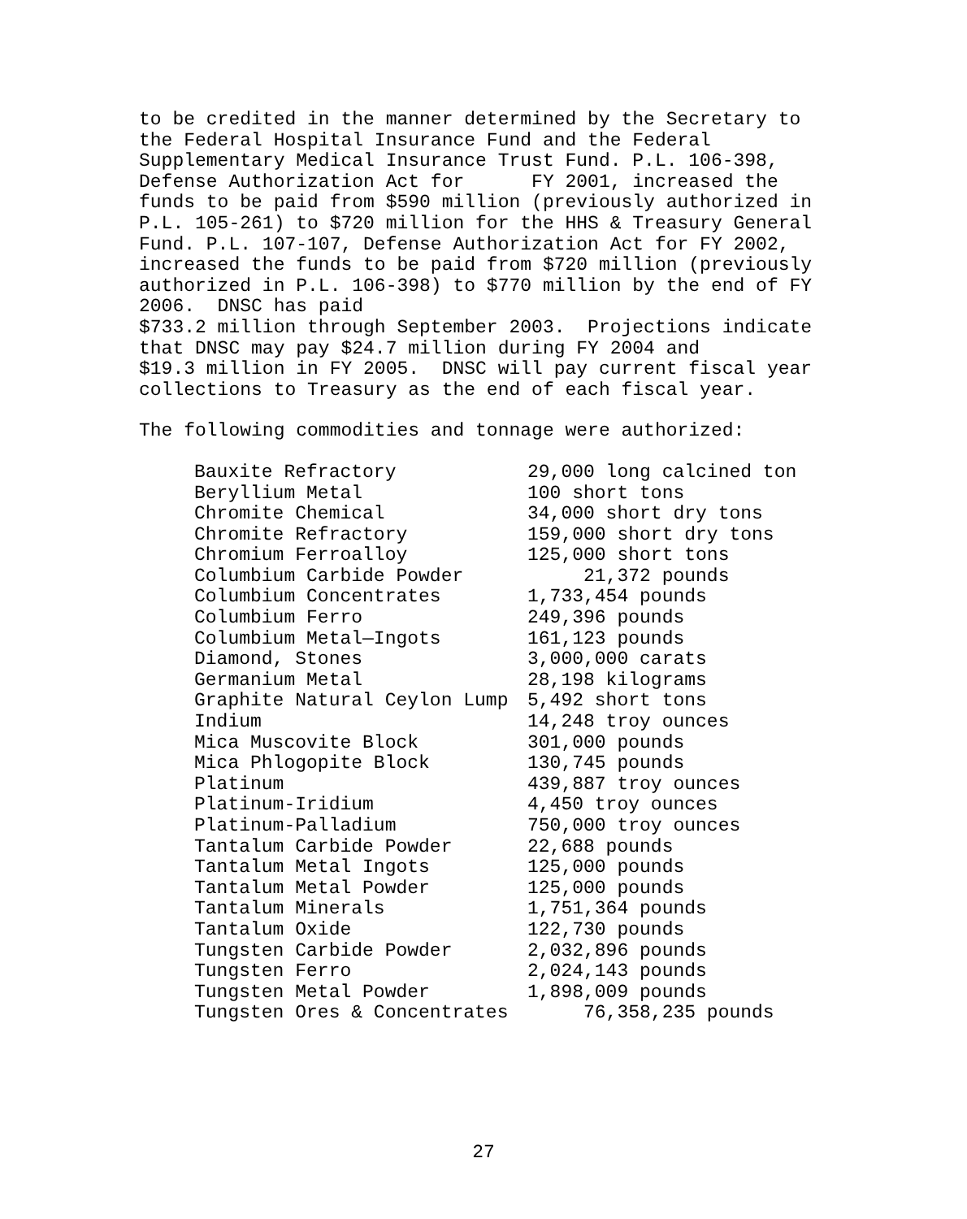to be credited in the manner determined by the Secretary to the Federal Hospital Insurance Fund and the Federal Supplementary Medical Insurance Trust Fund. P.L. 106-398, Defense Authorization Act for FY 2001, increased the funds to be paid from $590 million (previously authorized in P.L. 105-261) to $720 million for the HHS & Treasury General Fund. P.L. 107-107, Defense Authorization Act for FY 2002, increased the funds to be paid from $720 million (previously authorized in P.L. 106-398) to $770 million by the end of FY 2006. DNSC has paid $733.2 million through September 2003. Projections indicate that DNSC may pay $24.7 million during FY 2004 and $19.3 million in FY 2005. DNSC will pay current fiscal year collections to Treasury as the end of each fiscal year.
The following commodities and tonnage were authorized:
| Bauxite Refractory | 29,000 long calcined ton |
| Beryllium Metal | 100 short tons |
| Chromite Chemical | 34,000 short dry tons |
| Chromite Refractory | 159,000 short dry tons |
| Chromium Ferroalloy | 125,000 short tons |
| Columbium Carbide Powder | 21,372 pounds |
| Columbium Concentrates | 1,733,454 pounds |
| Columbium Ferro | 249,396 pounds |
| Columbium Metal—Ingots | 161,123 pounds |
| Diamond, Stones | 3,000,000 carats |
| Germanium Metal | 28,198 kilograms |
| Graphite Natural Ceylon Lump | 5,492 short tons |
| Indium | 14,248 troy ounces |
| Mica Muscovite Block | 301,000 pounds |
| Mica Phlogopite Block | 130,745 pounds |
| Platinum | 439,887 troy ounces |
| Platinum-Iridium | 4,450 troy ounces |
| Platinum-Palladium | 750,000 troy ounces |
| Tantalum Carbide Powder | 22,688 pounds |
| Tantalum Metal Ingots | 125,000 pounds |
| Tantalum Metal Powder | 125,000 pounds |
| Tantalum Minerals | 1,751,364 pounds |
| Tantalum Oxide | 122,730 pounds |
| Tungsten Carbide Powder | 2,032,896 pounds |
| Tungsten Ferro | 2,024,143 pounds |
| Tungsten Metal Powder | 1,898,009 pounds |
| Tungsten Ores & Concentrates | 76,358,235 pounds |
27